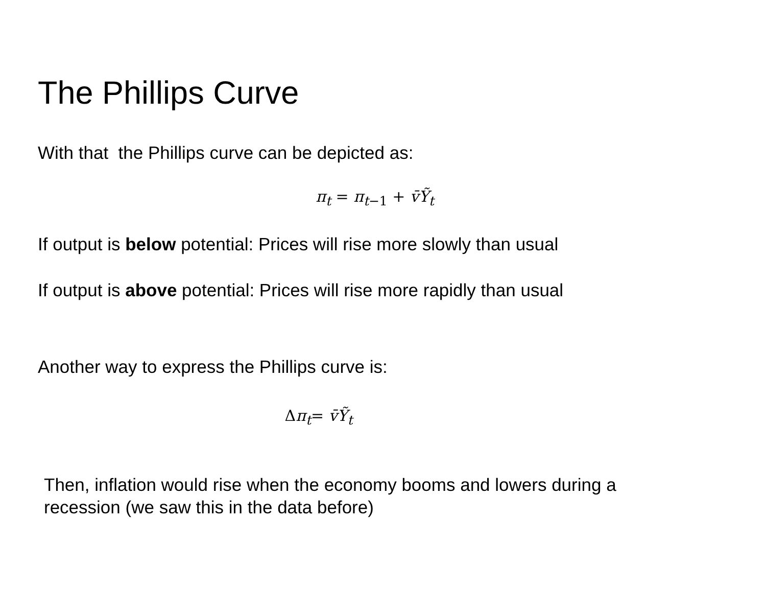The Phillips Curve
With that the Phillips curve can be depicted as:
π<sub>t</sub> = π<sub>t−1</sub> + v̄Ỹ<sub>t</sub>
If output is below potential: Prices will rise more slowly than usual
If output is above potential: Prices will rise more rapidly than usual
Another way to express the Phillips curve is:
Δπ<sub>t</sub>= v̄Ỹ<sub>t</sub>
Then, inflation would rise when the economy booms and lowers during a
recession (we saw this in the data before)